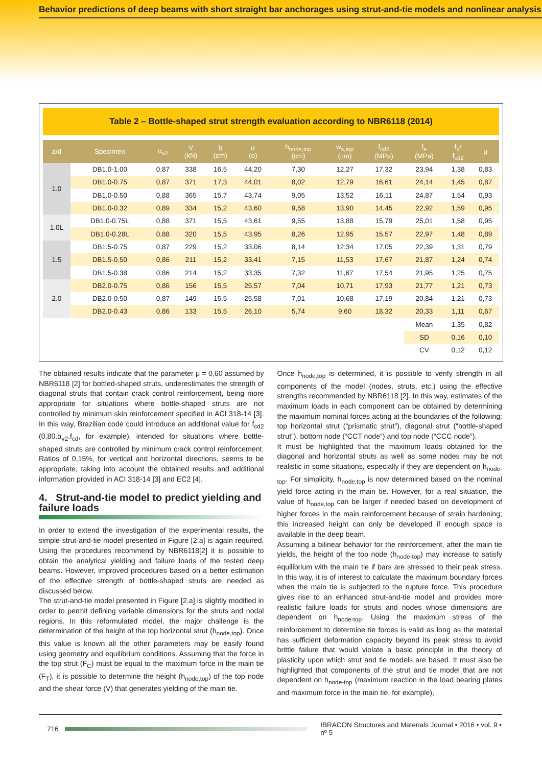Behavior predictions of deep beams with short straight bar anchorages using strut-and-tie models and nonlinear analysis
Table 2 – Bottle-shaped strut strength evaluation according to NBR6118 (2014)
| a/d | Specimen | α<sub>v2</sub> | V (kN) | b (cm) | α (o) | h<sub>node,top</sub> (cm) | w<sub>s,top</sub> (cm) | f<sub>cd2</sub> (MPa) | f<sub>e</sub> (MPa) | f<sub>e</sub>/ f<sub>cd2</sub> | μ |
| --- | --- | --- | --- | --- | --- | --- | --- | --- | --- | --- | --- |
| 1.0 | DB1.0-1.00 | 0,87 | 338 | 16,5 | 44,20 | 7,30 | 12,27 | 17,32 | 23,94 | 1,38 | 0,83 |
| | DB1.0-0.75 | 0,87 | 371 | 17,3 | 44,01 | 8,02 | 12,79 | 16,61 | 24,14 | 1,45 | 0,87 |
| | DB1.0-0.50 | 0,88 | 365 | 15,7 | 43,74 | 9,05 | 13,52 | 16,11 | 24,87 | 1,54 | 0,93 |
| | DB1.0-0.32 | 0,89 | 334 | 15,2 | 43,60 | 9,58 | 13,90 | 14,45 | 22,92 | 1,59 | 0,95 |
| 1.0L | DB1.0-0.75L | 0,88 | 371 | 15,5 | 43,61 | 9,55 | 13,88 | 15,79 | 25,01 | 1,58 | 0,95 |
| | DB1.0-0.28L | 0,88 | 320 | 15,5 | 43,95 | 8,26 | 12,95 | 15,57 | 22,97 | 1,48 | 0,89 |
| 1.5 | DB1.5-0.75 | 0,87 | 229 | 15,2 | 33,06 | 8,14 | 12,34 | 17,05 | 22,39 | 1,31 | 0,79 |
| | DB1.5-0.50 | 0,86 | 211 | 15,2 | 33,41 | 7,15 | 11,53 | 17,67 | 21,87 | 1,24 | 0,74 |
| | DB1.5-0.38 | 0,86 | 214 | 15,2 | 33,35 | 7,32 | 11,67 | 17,54 | 21,95 | 1,25 | 0,75 |
| 2.0 | DB2.0-0.75 | 0,86 | 156 | 15,5 | 25,57 | 7,04 | 10,71 | 17,93 | 21,77 | 1,21 | 0,73 |
| | DB2.0-0.50 | 0,87 | 149 | 15,5 | 25,58 | 7,01 | 10,68 | 17,19 | 20,84 | 1,21 | 0,73 |
| | DB2.0-0.43 | 0,86 | 133 | 15,5 | 26,10 | 5,74 | 9,60 | 18,32 | 20,33 | 1,11 | 0,67 |
| | | | | | | | | | Mean | 1,35 | 0,82 |
| | | | | | | | | | SD | 0,16 | 0,10 |
| | | | | | | | | | CV | 0,12 | 0,12 |
The obtained results indicate that the parameter μ = 0,60 assumed by NBR6118 [2] for bottled-shaped struts, underestimates the strength of diagonal struts that contain crack control reinforcement, being more appropriate for situations where bottle-shaped struts are not controlled by minimum skin reinforcement specified in ACI 318-14 [3]. In this way, Brazilian code could introduce an additional value for f<sub>cd2</sub> (0,80.α<sub>v2</sub>.f<sub>cd</sub>, for example), intended for situations where bottle-shaped struts are controlled by minimum crack control reinforcement. Ratios of 0,15%, for vertical and horizontal directions, seems to be appropriate, taking into account the obtained results and additional information provided in ACI 318-14 [3] and EC2 [4].
4. Strut-and-tie model to predict yielding and failure loads
In order to extend the investigation of the experimental results, the simple strut-and-tie model presented in Figure [2.a] is again required. Using the procedures recommend by NBR6118[2] it is possible to obtain the analytical yielding and failure loads of the tested deep beams. However, improved procedures based on a better estimation of the effective strength of bottle-shaped struts are needed as discussed below.
The strut-and-tie model presented in Figure [2.a] is slightly modified in order to permit defining variable dimensions for the struts and nodal regions. In this reformulated model, the major challenge is the determination of the height of the top horizontal strut (h<sub>node,top</sub>). Once this value is known all the other parameters may be easily found using geometry and equilibrium conditions. Assuming that the force in the top strut (F<sub>C</sub>) must be equal to the maximum force in the main tie (F<sub>T</sub>), it is possible to determine the height (h<sub>node,top</sub>) of the top node and the shear force (V) that generates yielding of the main tie.
Once h<sub>node,top</sub> is determined, it is possible to verify strength in all components of the model (nodes, struts, etc.) using the effective strengths recommended by NBR6118 [2]. In this way, estimates of the maximum loads in each component can be obtained by determining the maximum nominal forces acting at the boundaries of the following: top horizontal strut (“prismatic strut”), diagonal strut (“bottle-shaped strut”), bottom node (“CCT node”) and top node (“CCC node”).
It must be highlighted that the maximum loads obtained for the diagonal and horizontal struts as well as some nodes may be not realistic in some situations, especially if they are dependent on h<sub>node-top</sub>. For simplicity, h<sub>node,top</sub> is now determined based on the nominal yield force acting in the main tie. However, for a real situation, the value of h<sub>node,top</sub> can be larger if needed based on development of higher forces in the main reinforcement because of strain hardening; this increased height can only be developed if enough space is available in the deep beam.
Assuming a bilinear behavior for the reinforcement, after the main tie yields, the height of the top node (h<sub>node-top</sub>) may increase to satisfy equilibrium with the main tie if bars are stressed to their peak stress. In this way, it is of interest to calculate the maximum boundary forces when the main tie is subjected to the rupture force. This procedure gives rise to an enhanced strut-and-tie model and provides more realistic failure loads for struts and nodes whose dimensions are dependent on h<sub>node-top</sub>. Using the maximum stress of the reinforcement to determine tie forces is valid as long as the material has sufficient deformation capacity beyond its peak stress to avoid brittle failure that would violate a basic principle in the theory of plasticity upon which strut and tie models are based. It must also be highlighted that components of the strut and tie model that are not dependent on h<sub>node-top</sub> (maximum reaction in the load bearing plates and maximum force in the main tie, for example),
716
IBRACON Structures and Materials Journal • 2016 • vol. 9 • nº 5